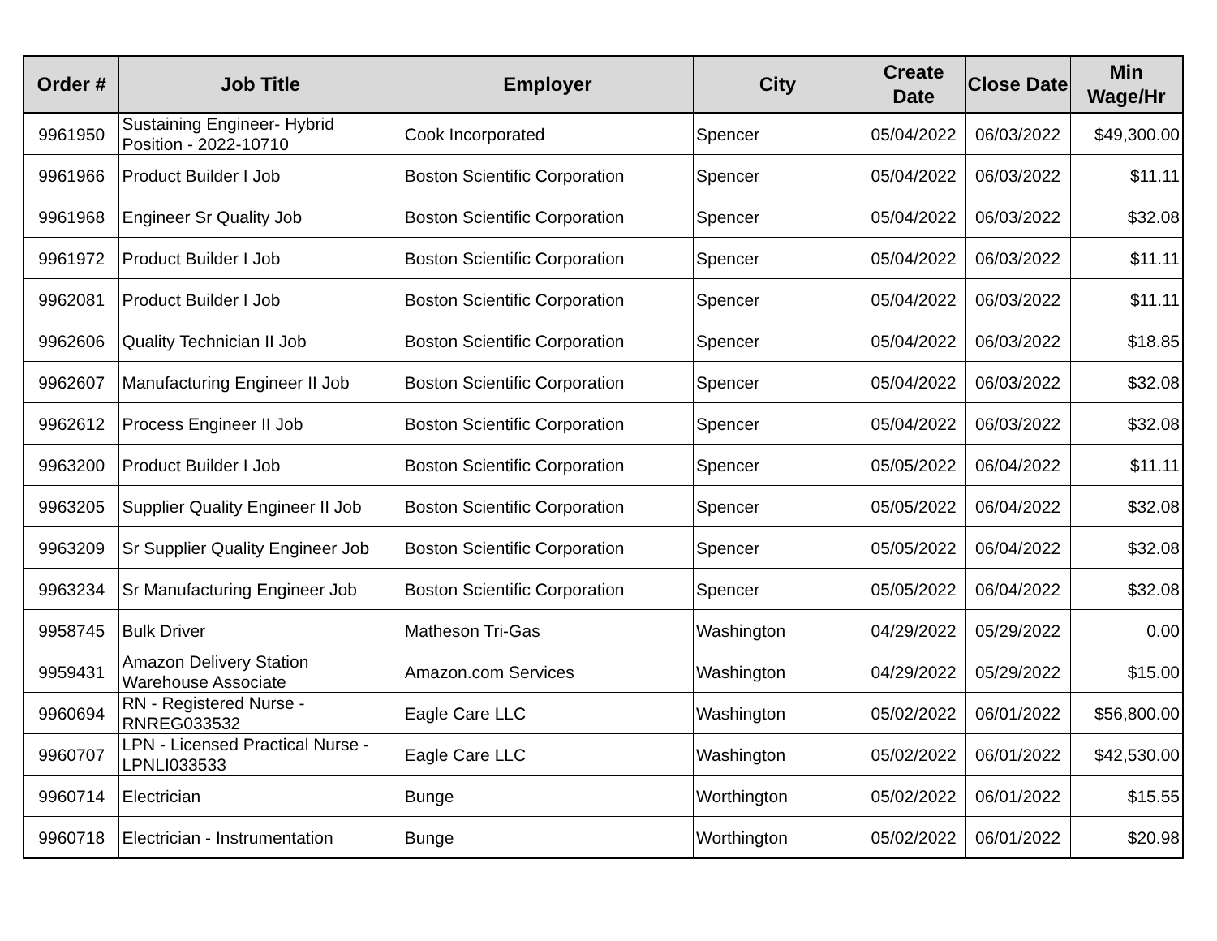| Order # | Job Title | Employer | City | Create Date | Close Date | Min Wage/Hr |
| --- | --- | --- | --- | --- | --- | --- |
| 9961950 | Sustaining Engineer- Hybrid Position - 2022-10710 | Cook Incorporated | Spencer | 05/04/2022 | 06/03/2022 | $49,300.00 |
| 9961966 | Product Builder I Job | Boston Scientific Corporation | Spencer | 05/04/2022 | 06/03/2022 | $11.11 |
| 9961968 | Engineer Sr Quality Job | Boston Scientific Corporation | Spencer | 05/04/2022 | 06/03/2022 | $32.08 |
| 9961972 | Product Builder I Job | Boston Scientific Corporation | Spencer | 05/04/2022 | 06/03/2022 | $11.11 |
| 9962081 | Product Builder I Job | Boston Scientific Corporation | Spencer | 05/04/2022 | 06/03/2022 | $11.11 |
| 9962606 | Quality Technician II Job | Boston Scientific Corporation | Spencer | 05/04/2022 | 06/03/2022 | $18.85 |
| 9962607 | Manufacturing Engineer II Job | Boston Scientific Corporation | Spencer | 05/04/2022 | 06/03/2022 | $32.08 |
| 9962612 | Process Engineer II Job | Boston Scientific Corporation | Spencer | 05/04/2022 | 06/03/2022 | $32.08 |
| 9963200 | Product Builder I Job | Boston Scientific Corporation | Spencer | 05/05/2022 | 06/04/2022 | $11.11 |
| 9963205 | Supplier Quality Engineer II Job | Boston Scientific Corporation | Spencer | 05/05/2022 | 06/04/2022 | $32.08 |
| 9963209 | Sr Supplier Quality Engineer Job | Boston Scientific Corporation | Spencer | 05/05/2022 | 06/04/2022 | $32.08 |
| 9963234 | Sr Manufacturing Engineer Job | Boston Scientific Corporation | Spencer | 05/05/2022 | 06/04/2022 | $32.08 |
| 9958745 | Bulk Driver | Matheson Tri-Gas | Washington | 04/29/2022 | 05/29/2022 | 0.00 |
| 9959431 | Amazon Delivery Station Warehouse Associate | Amazon.com Services | Washington | 04/29/2022 | 05/29/2022 | $15.00 |
| 9960694 | RN - Registered Nurse - RNREG033532 | Eagle Care LLC | Washington | 05/02/2022 | 06/01/2022 | $56,800.00 |
| 9960707 | LPN - Licensed Practical Nurse - LPNLI033533 | Eagle Care LLC | Washington | 05/02/2022 | 06/01/2022 | $42,530.00 |
| 9960714 | Electrician | Bunge | Worthington | 05/02/2022 | 06/01/2022 | $15.55 |
| 9960718 | Electrician - Instrumentation | Bunge | Worthington | 05/02/2022 | 06/01/2022 | $20.98 |